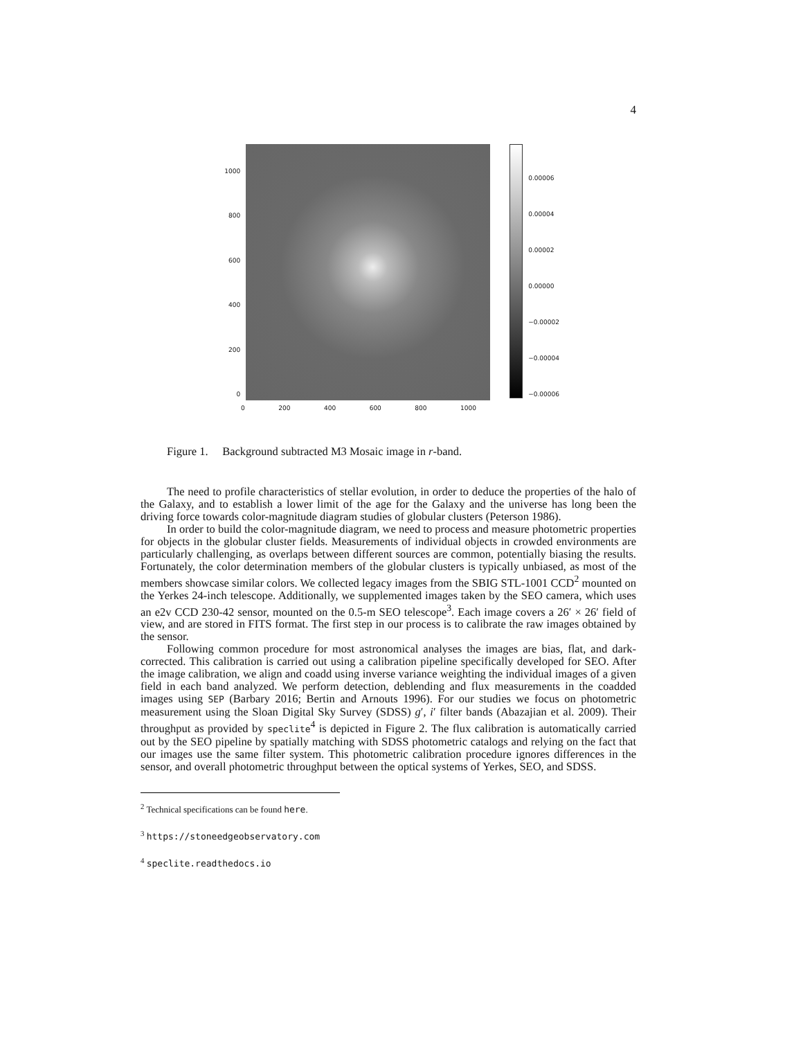4
1000
800
600
400
200
0
0.00006
0.00004
0.00002
0.00000
−0.00002
−0.00004
−0.00006
0 200 400 600 800 1000
Figure 1. Background subtracted M3 Mosaic image in r-band.
The need to profile characteristics of stellar evolution, in order to deduce the properties of the halo of the Galaxy, and to establish a lower limit of the age for the Galaxy and the universe has long been the driving force towards color-magnitude diagram studies of globular clusters (Peterson 1986).
In order to build the color-magnitude diagram, we need to process and measure photometric properties for objects in the globular cluster fields. Measurements of individual objects in crowded environments are particularly challenging, as overlaps between different sources are common, potentially biasing the results. Fortunately, the color determination members of the globular clusters is typically unbiased, as most of the members showcase similar colors. We collected legacy images from the SBIG STL-1001 CCD<sup>2</sup> mounted on the Yerkes 24-inch telescope. Additionally, we supplemented images taken by the SEO camera, which uses an e2v CCD 230-42 sensor, mounted on the 0.5-m SEO telescope<sup>3</sup>. Each image covers a 26′ × 26′ field of view, and are stored in FITS format. The first step in our process is to calibrate the raw images obtained by the sensor.
Following common procedure for most astronomical analyses the images are bias, flat, and dark-corrected. This calibration is carried out using a calibration pipeline specifically developed for SEO. After the image calibration, we align and coadd using inverse variance weighting the individual images of a given field in each band analyzed. We perform detection, deblending and flux measurements in the coadded images using SEP (Barbary 2016; Bertin and Arnouts 1996). For our studies we focus on photometric measurement using the Sloan Digital Sky Survey (SDSS) g′, i′ filter bands (Abazajian et al. 2009). Their throughput as provided by speclite<sup>4</sup> is depicted in Figure 2. The flux calibration is automatically carried out by the SEO pipeline by spatially matching with SDSS photometric catalogs and relying on the fact that our images use the same filter system. This photometric calibration procedure ignores differences in the sensor, and overall photometric throughput between the optical systems of Yerkes, SEO, and SDSS.
<sup>2</sup> Technical specifications can be found here.
<sup>3</sup> https://stoneedgeobservatory.com
<sup>4</sup> speclite.readthedocs.io